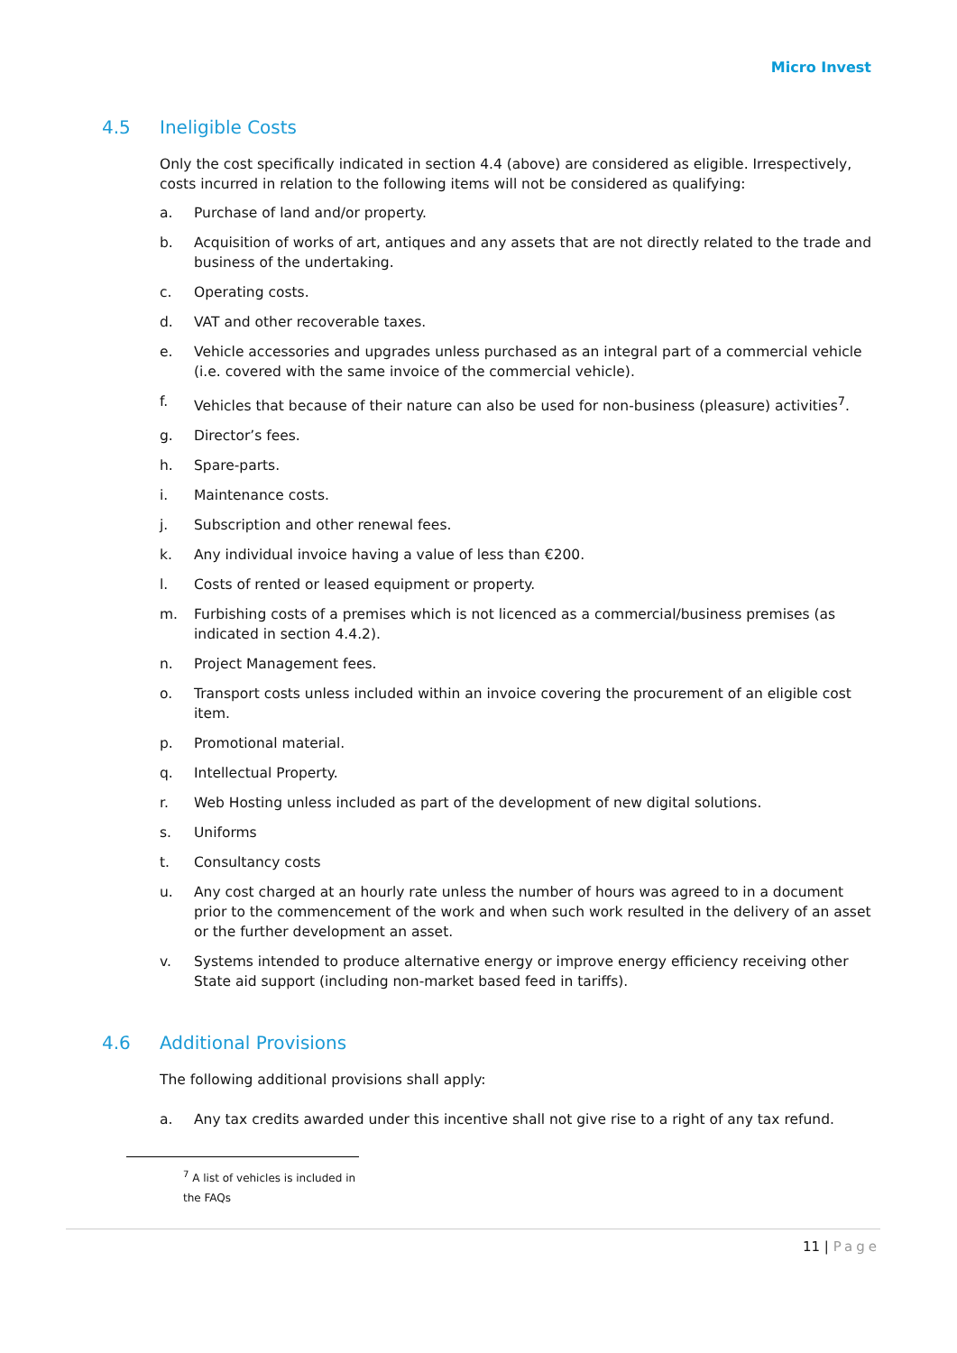Micro Invest
4.5 Ineligible Costs
Only the cost specifically indicated in section 4.4 (above) are considered as eligible. Irrespectively, costs incurred in relation to the following items will not be considered as qualifying:
a. Purchase of land and/or property.
b. Acquisition of works of art, antiques and any assets that are not directly related to the trade and business of the undertaking.
c. Operating costs.
d. VAT and other recoverable taxes.
e. Vehicle accessories and upgrades unless purchased as an integral part of a commercial vehicle (i.e. covered with the same invoice of the commercial vehicle).
f. Vehicles that because of their nature can also be used for non-business (pleasure) activities<sup>7</sup>.
g. Director’s fees.
h. Spare-parts.
i. Maintenance costs.
j. Subscription and other renewal fees.
k. Any individual invoice having a value of less than €200.
l. Costs of rented or leased equipment or property.
m. Furbishing costs of a premises which is not licenced as a commercial/business premises (as indicated in section 4.4.2).
n. Project Management fees.
o. Transport costs unless included within an invoice covering the procurement of an eligible cost item.
p. Promotional material.
q. Intellectual Property.
r. Web Hosting unless included as part of the development of new digital solutions.
s. Uniforms
t. Consultancy costs
u. Any cost charged at an hourly rate unless the number of hours was agreed to in a document prior to the commencement of the work and when such work resulted in the delivery of an asset or the further development an asset.
v. Systems intended to produce alternative energy or improve energy efficiency receiving other State aid support (including non-market based feed in tariffs).
4.6 Additional Provisions
The following additional provisions shall apply:
a. Any tax credits awarded under this incentive shall not give rise to a right of any tax refund.
<sup>7</sup> A list of vehicles is included in the FAQs
11 | Page